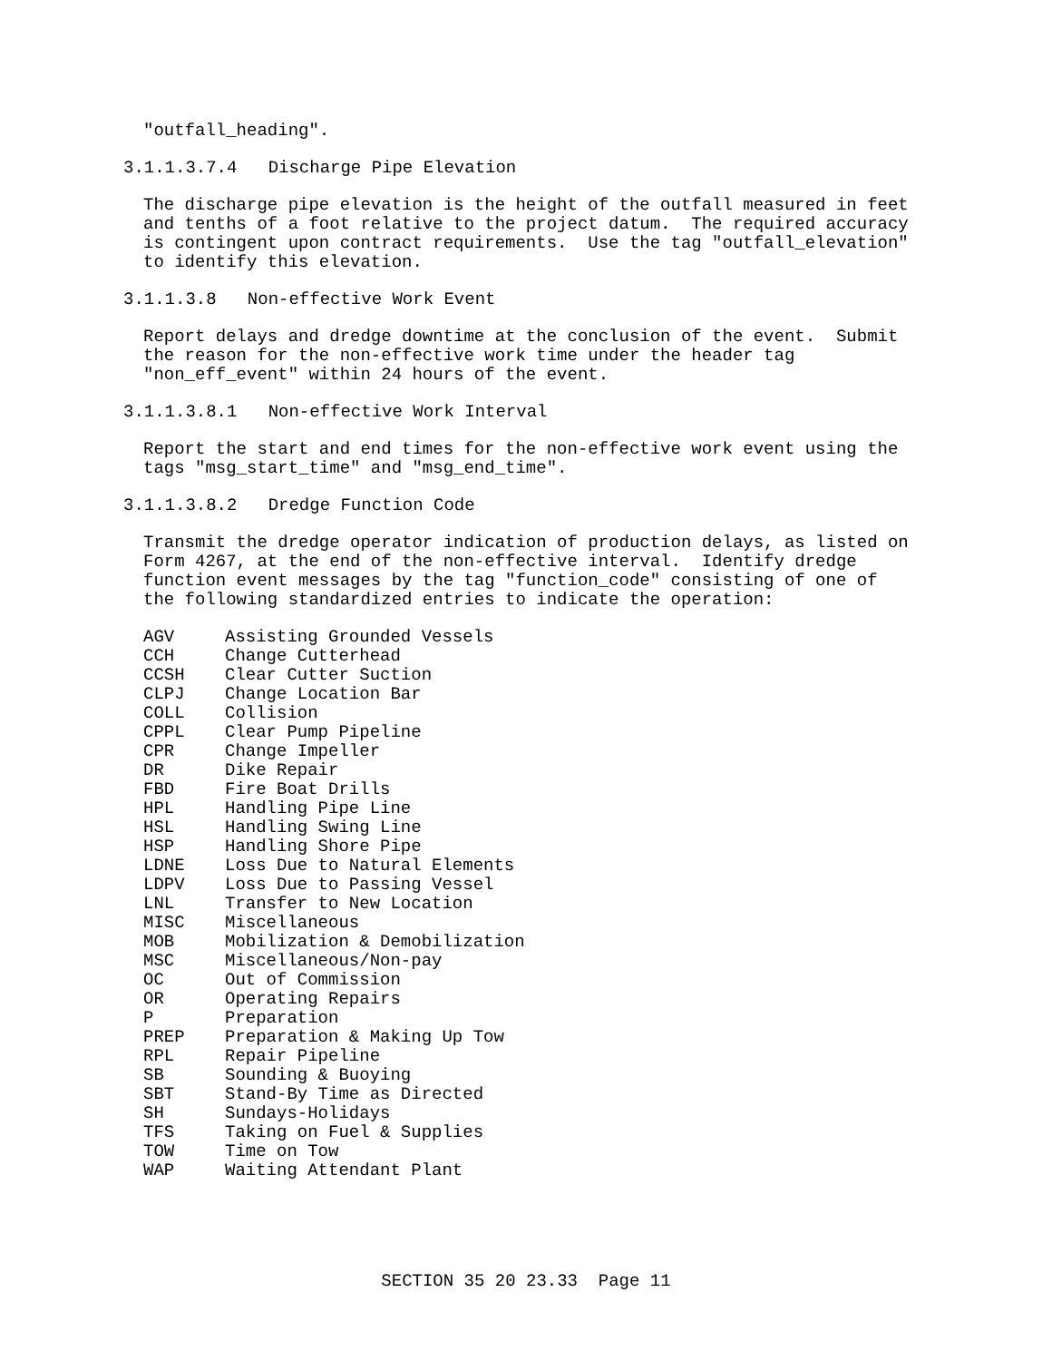"outfall_heading".
3.1.1.3.7.4 Discharge Pipe Elevation
The discharge pipe elevation is the height of the outfall measured in feet and tenths of a foot relative to the project datum. The required accuracy is contingent upon contract requirements. Use the tag "outfall_elevation" to identify this elevation.
3.1.1.3.8 Non-effective Work Event
Report delays and dredge downtime at the conclusion of the event. Submit the reason for the non-effective work time under the header tag "non_eff_event" within 24 hours of the event.
3.1.1.3.8.1 Non-effective Work Interval
Report the start and end times for the non-effective work event using the tags "msg_start_time" and "msg_end_time".
3.1.1.3.8.2 Dredge Function Code
Transmit the dredge operator indication of production delays, as listed on Form 4267, at the end of the non-effective interval. Identify dredge function event messages by the tag "function_code" consisting of one of the following standardized entries to indicate the operation:
| AGV | Assisting Grounded Vessels |
| CCH | Change Cutterhead |
| CCSH | Clear Cutter Suction |
| CLPJ | Change Location Bar |
| COLL | Collision |
| CPPL | Clear Pump Pipeline |
| CPR | Change Impeller |
| DR | Dike Repair |
| FBD | Fire Boat Drills |
| HPL | Handling Pipe Line |
| HSL | Handling Swing Line |
| HSP | Handling Shore Pipe |
| LDNE | Loss Due to Natural Elements |
| LDPV | Loss Due to Passing Vessel |
| LNL | Transfer to New Location |
| MISC | Miscellaneous |
| MOB | Mobilization & Demobilization |
| MSC | Miscellaneous/Non-pay |
| OC | Out of Commission |
| OR | Operating Repairs |
| P | Preparation |
| PREP | Preparation & Making Up Tow |
| RPL | Repair Pipeline |
| SB | Sounding & Buoying |
| SBT | Stand-By Time as Directed |
| SH | Sundays-Holidays |
| TFS | Taking on Fuel & Supplies |
| TOW | Time on Tow |
| WAP | Waiting Attendant Plant |
SECTION 35 20 23.33 Page 11